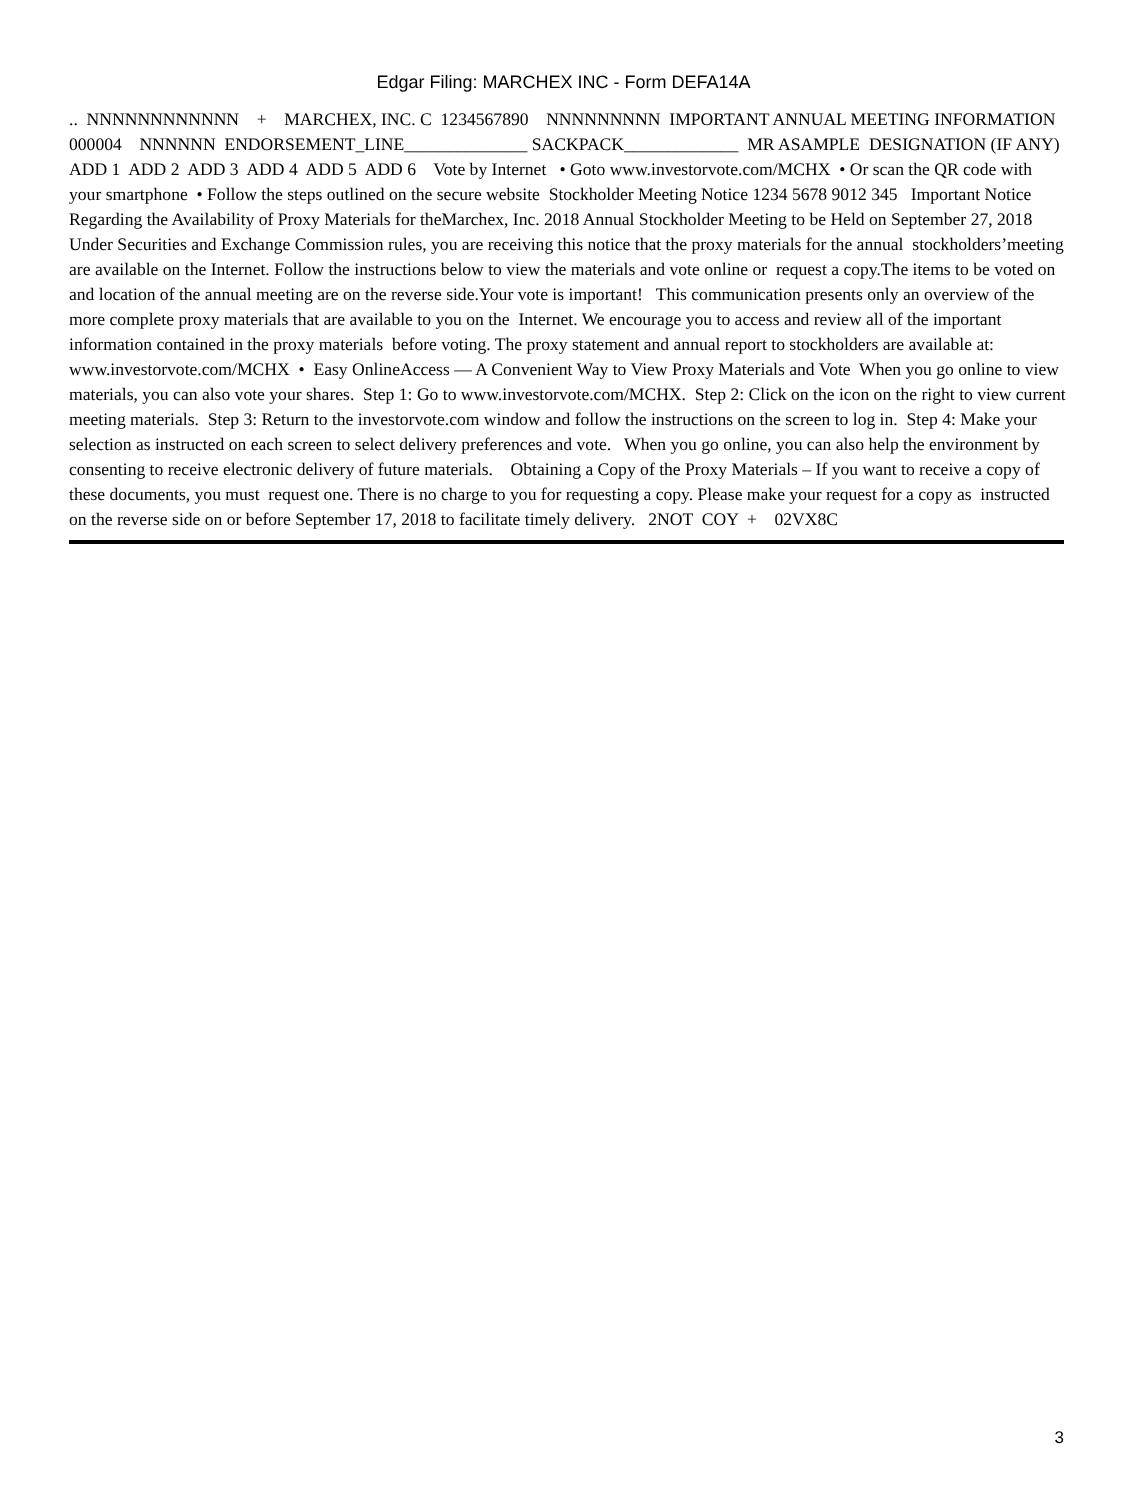Edgar Filing: MARCHEX INC - Form DEFA14A
.. NNNNNNNNNNNN + MARCHEX, INC. C 1234567890 NNNNNNNNN IMPORTANT ANNUAL MEETING INFORMATION 000004 NNNNNN ENDORSEMENT_LINE______________ SACKPACK_____________ MR ASAMPLE DESIGNATION (IF ANY) ADD 1 ADD 2 ADD 3 ADD 4 ADD 5 ADD 6 Vote by Internet • Goto www.investorvote.com/MCHX • Or scan the QR code with your smartphone • Follow the steps outlined on the secure website Stockholder Meeting Notice 1234 5678 9012 345 Important Notice Regarding the Availability of Proxy Materials for theMarchex, Inc. 2018 Annual Stockholder Meeting to be Held on September 27, 2018 Under Securities and Exchange Commission rules, you are receiving this notice that the proxy materials for the annual stockholders’meeting are available on the Internet. Follow the instructions below to view the materials and vote online or request a copy.The items to be voted on and location of the annual meeting are on the reverse side.Your vote is important! This communication presents only an overview of the more complete proxy materials that are available to you on the Internet. We encourage you to access and review all of the important information contained in the proxy materials before voting. The proxy statement and annual report to stockholders are available at: www.investorvote.com/MCHX • Easy OnlineAccess — A Convenient Way to View Proxy Materials and Vote When you go online to view materials, you can also vote your shares. Step 1: Go to www.investorvote.com/MCHX. Step 2: Click on the icon on the right to view current meeting materials. Step 3: Return to the investorvote.com window and follow the instructions on the screen to log in. Step 4: Make your selection as instructed on each screen to select delivery preferences and vote. When you go online, you can also help the environment by consenting to receive electronic delivery of future materials. Obtaining a Copy of the Proxy Materials – If you want to receive a copy of these documents, you must request one. There is no charge to you for requesting a copy. Please make your request for a copy as instructed on the reverse side on or before September 17, 2018 to facilitate timely delivery. 2NOT COY + 02VX8C
3